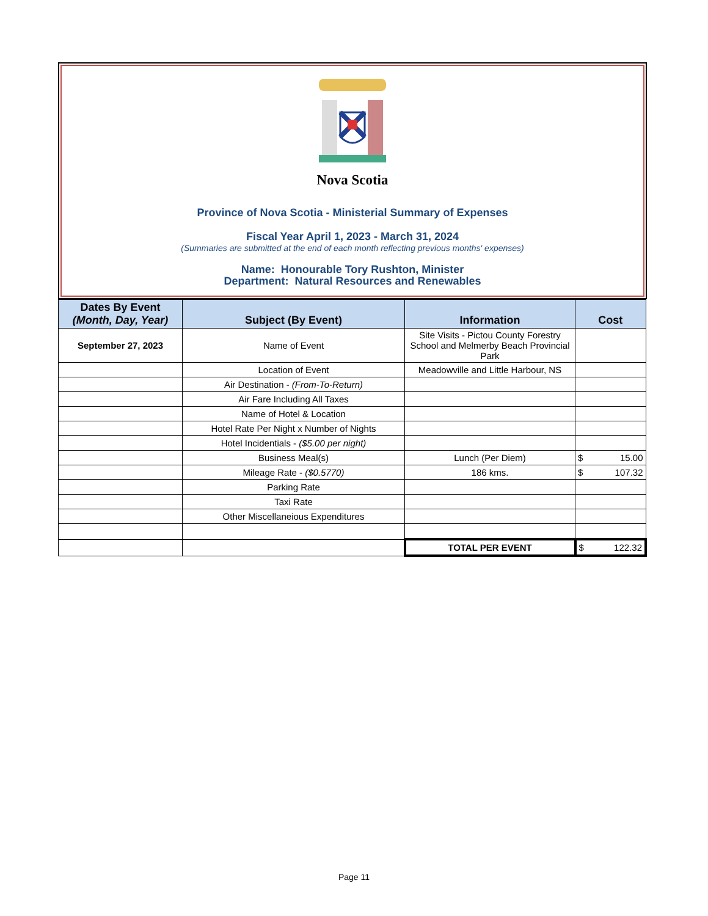Nova Scotia
Province of Nova Scotia - Ministerial Summary of Expenses
Fiscal Year April 1, 2023 - March 31, 2024
(Summaries are submitted at the end of each month reflecting previous months' expenses)
Name: Honourable Tory Rushton, Minister
Department: Natural Resources and Renewables
| Dates By Event (Month, Day, Year) | Subject (By Event) | Information | Cost |
| --- | --- | --- | --- |
| September 27, 2023 | Name of Event | Site Visits - Pictou County Forestry School and Melmerby Beach Provincial Park | |
| | Location of Event | Meadowville and Little Harbour, NS | |
| | Air Destination - (From-To-Return) | | |
| | Air Fare Including All Taxes | | |
| | Name of Hotel & Location | | |
| | Hotel Rate Per Night x Number of Nights | | |
| | Hotel Incidentials - ($5.00 per night) | | |
| | Business Meal(s) | Lunch (Per Diem) | $ 15.00 |
| | Mileage Rate - ($0.5770) | 186 kms. | $ 107.32 |
| | Parking Rate | | |
| | Taxi Rate | | |
| | Other Miscellaneious Expenditures | | |
| | | TOTAL PER EVENT | $ 122.32 |
Page 11